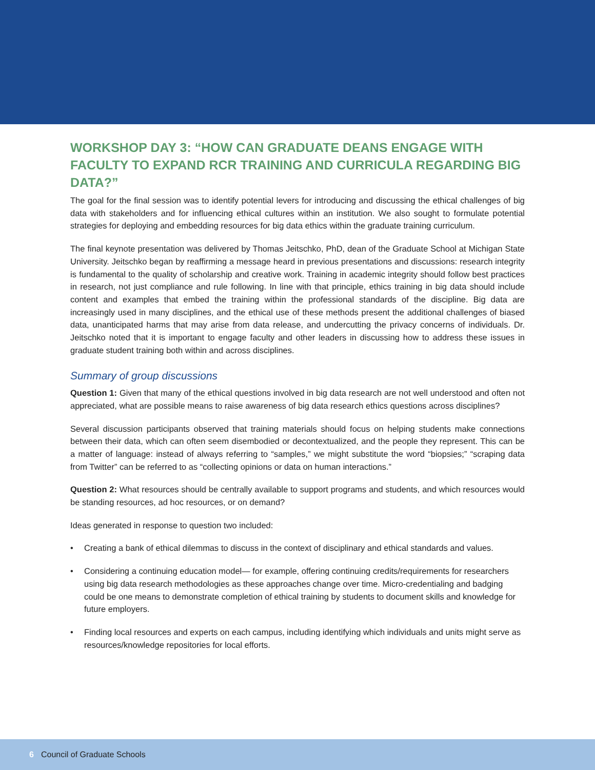WORKSHOP DAY 3: “HOW CAN GRADUATE DEANS ENGAGE WITH FACULTY TO EXPAND RCR TRAINING AND CURRICULA REGARDING BIG DATA?”
The goal for the final session was to identify potential levers for introducing and discussing the ethical challenges of big data with stakeholders and for influencing ethical cultures within an institution. We also sought to formulate potential strategies for deploying and embedding resources for big data ethics within the graduate training curriculum.
The final keynote presentation was delivered by Thomas Jeitschko, PhD, dean of the Graduate School at Michigan State University. Jeitschko began by reaffirming a message heard in previous presentations and discussions: research integrity is fundamental to the quality of scholarship and creative work. Training in academic integrity should follow best practices in research, not just compliance and rule following. In line with that principle, ethics training in big data should include content and examples that embed the training within the professional standards of the discipline. Big data are increasingly used in many disciplines, and the ethical use of these methods present the additional challenges of biased data, unanticipated harms that may arise from data release, and undercutting the privacy concerns of individuals. Dr. Jeitschko noted that it is important to engage faculty and other leaders in discussing how to address these issues in graduate student training both within and across disciplines.
Summary of group discussions
Question 1: Given that many of the ethical questions involved in big data research are not well understood and often not appreciated, what are possible means to raise awareness of big data research ethics questions across disciplines?
Several discussion participants observed that training materials should focus on helping students make connections between their data, which can often seem disembodied or decontextualized, and the people they represent. This can be a matter of language: instead of always referring to “samples,” we might substitute the word “biopsies;” “scraping data from Twitter” can be referred to as “collecting opinions or data on human interactions.”
Question 2: What resources should be centrally available to support programs and students, and which resources would be standing resources, ad hoc resources, or on demand?
Ideas generated in response to question two included:
• Creating a bank of ethical dilemmas to discuss in the context of disciplinary and ethical standards and values.
• Considering a continuing education model— for example, offering continuing credits/requirements for researchers using big data research methodologies as these approaches change over time. Micro-credentialing and badging could be one means to demonstrate completion of ethical training by students to document skills and knowledge for future employers.
• Finding local resources and experts on each campus, including identifying which individuals and units might serve as resources/knowledge repositories for local efforts.
6 Council of Graduate Schools